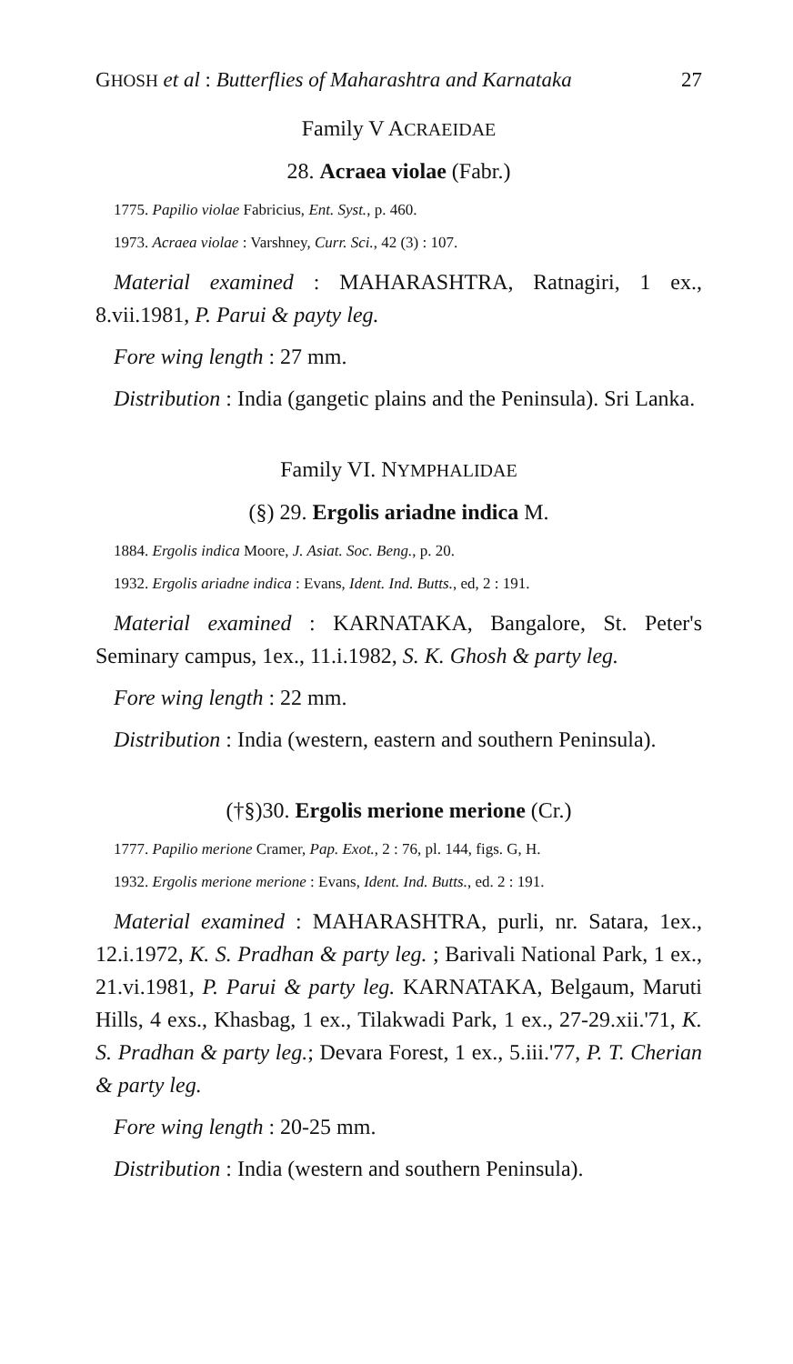GHOSH et al : Butterflies of Maharashtra and Karnataka 27
Family V ACRAEIDAE
28. Acraea violae (Fabr.)
1775. Papilio violae Fabricius, Ent. Syst., p. 460.
1973. Acraea violae : Varshney, Curr. Sci., 42 (3) : 107.
Material examined : MAHARASHTRA, Ratnagiri, 1 ex., 8.vii.1981, P. Parui & payty leg.
Fore wing length : 27 mm.
Distribution : India (gangetic plains and the Peninsula). Sri Lanka.
Family VI. NYMPHALIDAE
(§) 29. Ergolis ariadne indica M.
1884. Ergolis indica Moore, J. Asiat. Soc. Beng., p. 20.
1932. Ergolis ariadne indica : Evans, Ident. Ind. Butts., ed, 2 : 191.
Material examined : KARNATAKA, Bangalore, St. Peter's Seminary campus, 1ex., 11.i.1982, S. K. Ghosh & party leg.
Fore wing length : 22 mm.
Distribution : India (western, eastern and southern Peninsula).
(†§)30. Ergolis merione merione (Cr.)
1777. Papilio merione Cramer, Pap. Exot., 2 : 76, pl. 144, figs. G, H.
1932. Ergolis merione merione : Evans, Ident. Ind. Butts., ed. 2 : 191.
Material examined : MAHARASHTRA, purli, nr. Satara, 1ex., 12.i.1972, K. S. Pradhan & party leg. ; Barivali National Park, 1 ex., 21.vi.1981, P. Parui & party leg. KARNATAKA, Belgaum, Maruti Hills, 4 exs., Khasbag, 1 ex., Tilakwadi Park, 1 ex., 27-29.xii.'71, K. S. Pradhan & party leg.; Devara Forest, 1 ex., 5.iii.'77, P. T. Cherian & party leg.
Fore wing length : 20-25 mm.
Distribution : India (western and southern Peninsula).